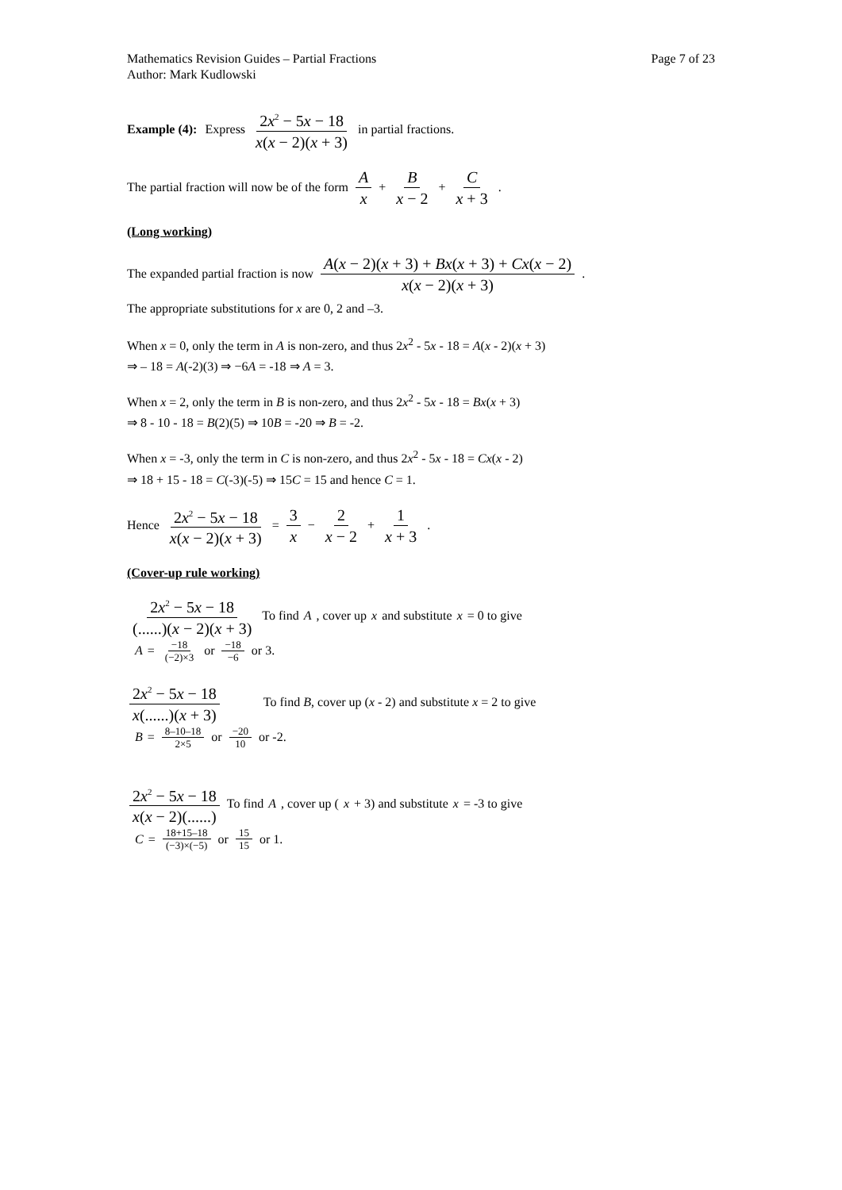Mathematics Revision Guides – Partial Fractions
Author: Mark Kudlowski
Page 7 of 23
Example (4): Express 2x<sup>2</sup> − 5x − 18 x(x − 2)(x + 3) in partial fractions.
The partial fraction will now be of the form A x + B x − 2 + C x + 3.
(Long working)
The expanded partial fraction is now A(x − 2)(x + 3) + Bx(x + 3) + Cx(x − 2) x(x − 2)(x + 3).
The appropriate substitutions for x are 0, 2 and –3.
When x = 0, only the term in A is non-zero, and thus 2x<sup>2</sup> - 5x - 18 = A(x - 2)(x + 3)
⇒ – 18 = A(-2)(3) ⇒ −6A = -18 ⇒ A = 3.
When x = 2, only the term in B is non-zero, and thus 2x<sup>2</sup> - 5x - 18 = Bx(x + 3)
⇒ 8 - 10 - 18 = B(2)(5) ⇒ 10B = -20 ⇒ B = -2.
When x = -3, only the term in C is non-zero, and thus 2x<sup>2</sup> - 5x - 18 = Cx(x - 2)
⇒ 18 + 15 - 18 = C(-3)(-5) ⇒ 15C = 15 and hence C = 1.
Hence 2x<sup>2</sup> − 5x − 18 x(x − 2)(x + 3) = 3 x − 2 x − 2 + 1 x + 3.
(Cover-up rule working)
2x<sup>2</sup> − 5x − 18 (......)(x − 2)(x + 3) To find A, cover up x and substitute x = 0 to give
A = −18 (−2)×3 or −18 −6 or 3.
2x<sup>2</sup> − 5x − 18 x(......)(x + 3) To find B, cover up (x - 2) and substitute x = 2 to give
B = 8–10–18 2×5 or −20 10 or -2.
2x<sup>2</sup> − 5x − 18 x(x − 2)(......) To find A, cover up (x + 3) and substitute x = -3 to give
C = 18+15–18 (−3)×(−5) or 15 15 or 1.